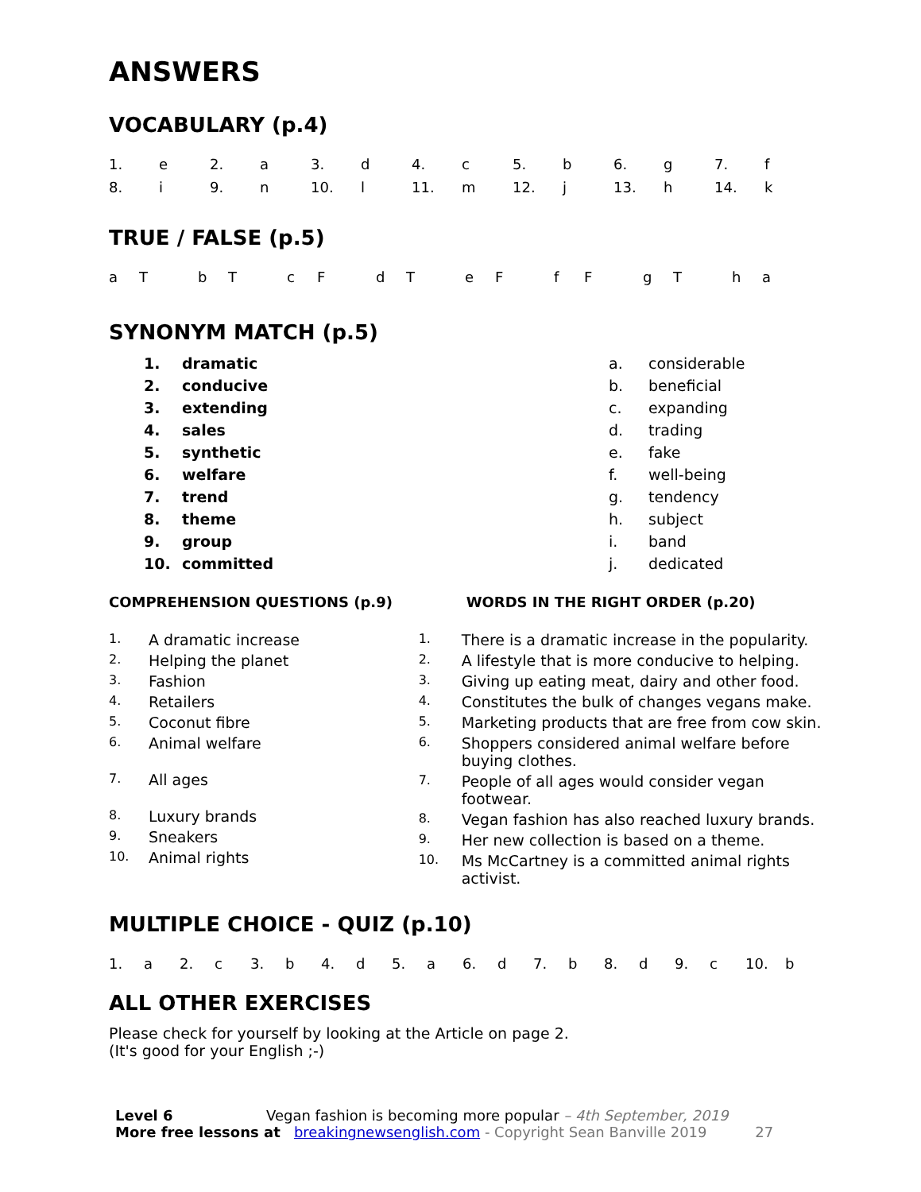ANSWERS
VOCABULARY (p.4)
| 1. | e | 2. | a | 3. | d | 4. | c | 5. | b | 6. | g | 7. | f |
| 8. | i | 9. | n | 10. | l | 11. | m | 12. | j | 13. | h | 14. | k |
TRUE / FALSE (p.5)
| a | T | b | T | c | F | d | T | e | F | f | F | g | T | h | a |
SYNONYM MATCH (p.5)
| 1. | dramatic | a. | considerable |
| 2. | conducive | b. | beneficial |
| 3. | extending | c. | expanding |
| 4. | sales | d. | trading |
| 5. | synthetic | e. | fake |
| 6. | welfare | f. | well-being |
| 7. | trend | g. | tendency |
| 8. | theme | h. | subject |
| 9. | group | i. | band |
| 10. | committed | j. | dedicated |
COMPREHENSION QUESTIONS (p.9)
| 1. | A dramatic increase |
| 2. | Helping the planet |
| 3. | Fashion |
| 4. | Retailers |
| 5. | Coconut fibre |
| 6. | Animal welfare |
| 7. | All ages |
| 8. | Luxury brands |
| 9. | Sneakers |
| 10. | Animal rights |
WORDS IN THE RIGHT ORDER (p.20)
| 1. | There is a dramatic increase in the popularity. |
| 2. | A lifestyle that is more conducive to helping. |
| 3. | Giving up eating meat, dairy and other food. |
| 4. | Constitutes the bulk of changes vegans make. |
| 5. | Marketing products that are free from cow skin. |
| 6. | Shoppers considered animal welfare before buying clothes. |
| 7. | People of all ages would consider vegan footwear. |
| 8. | Vegan fashion has also reached luxury brands. |
| 9. | Her new collection is based on a theme. |
| 10. | Ms McCartney is a committed animal rights activist. |
MULTIPLE CHOICE - QUIZ (p.10)
| 1. | a | 2. | c | 3. | b | 4. | d | 5. | a | 6. | d | 7. | b | 8. | d | 9. | c | 10. | b |
ALL OTHER EXERCISES
Please check for yourself by looking at the Article on page 2.
(It's good for your English ;-)
Level 6 Vegan fashion is becoming more popular – 4th September, 2019
More free lessons at breakingnewsenglish.com - Copyright Sean Banville 2019 27